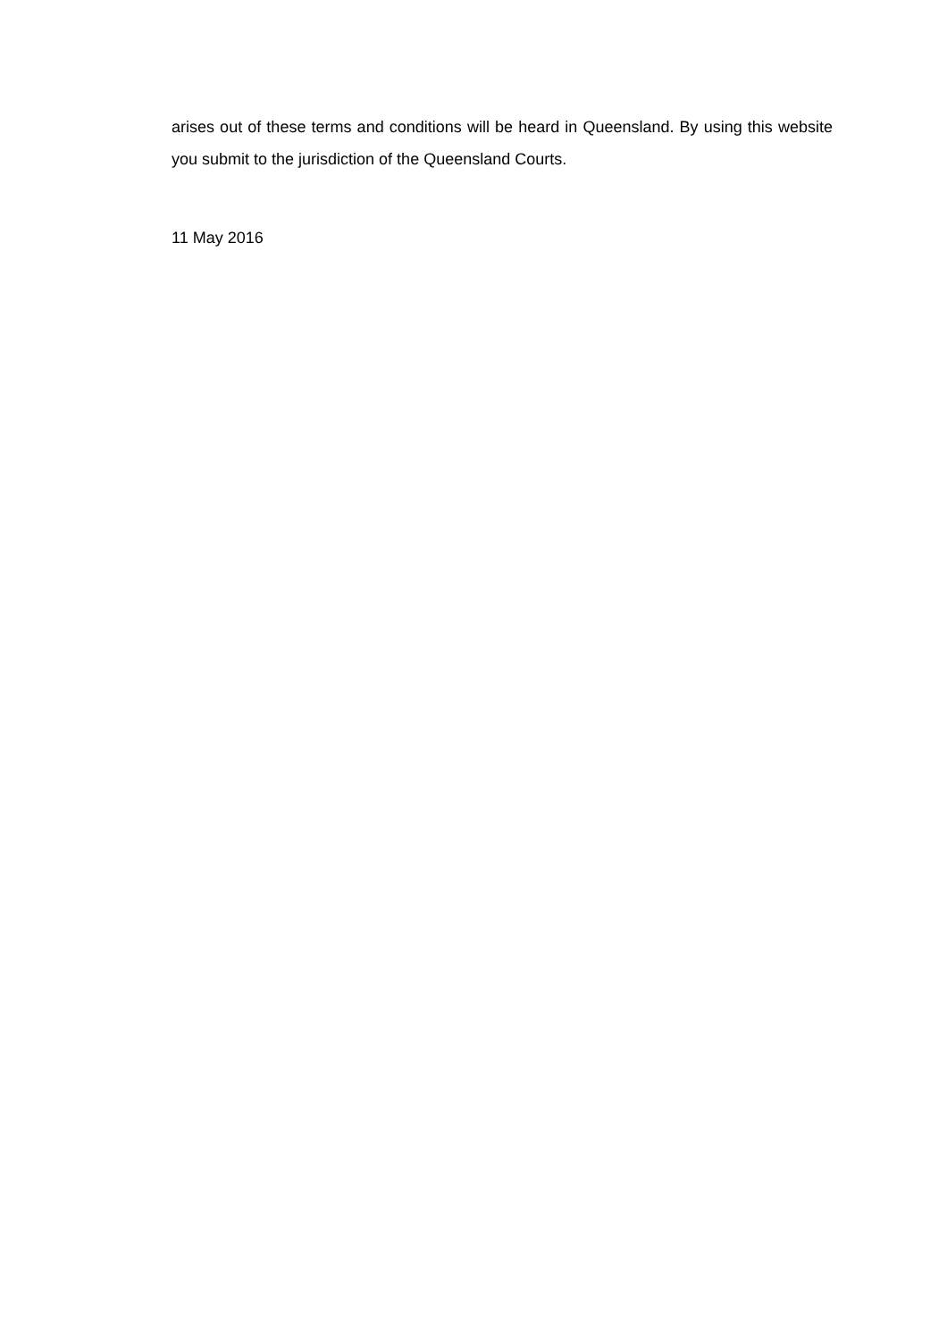arises out of these terms and conditions will be heard in Queensland. By using this website you submit to the jurisdiction of the Queensland Courts.
11 May 2016